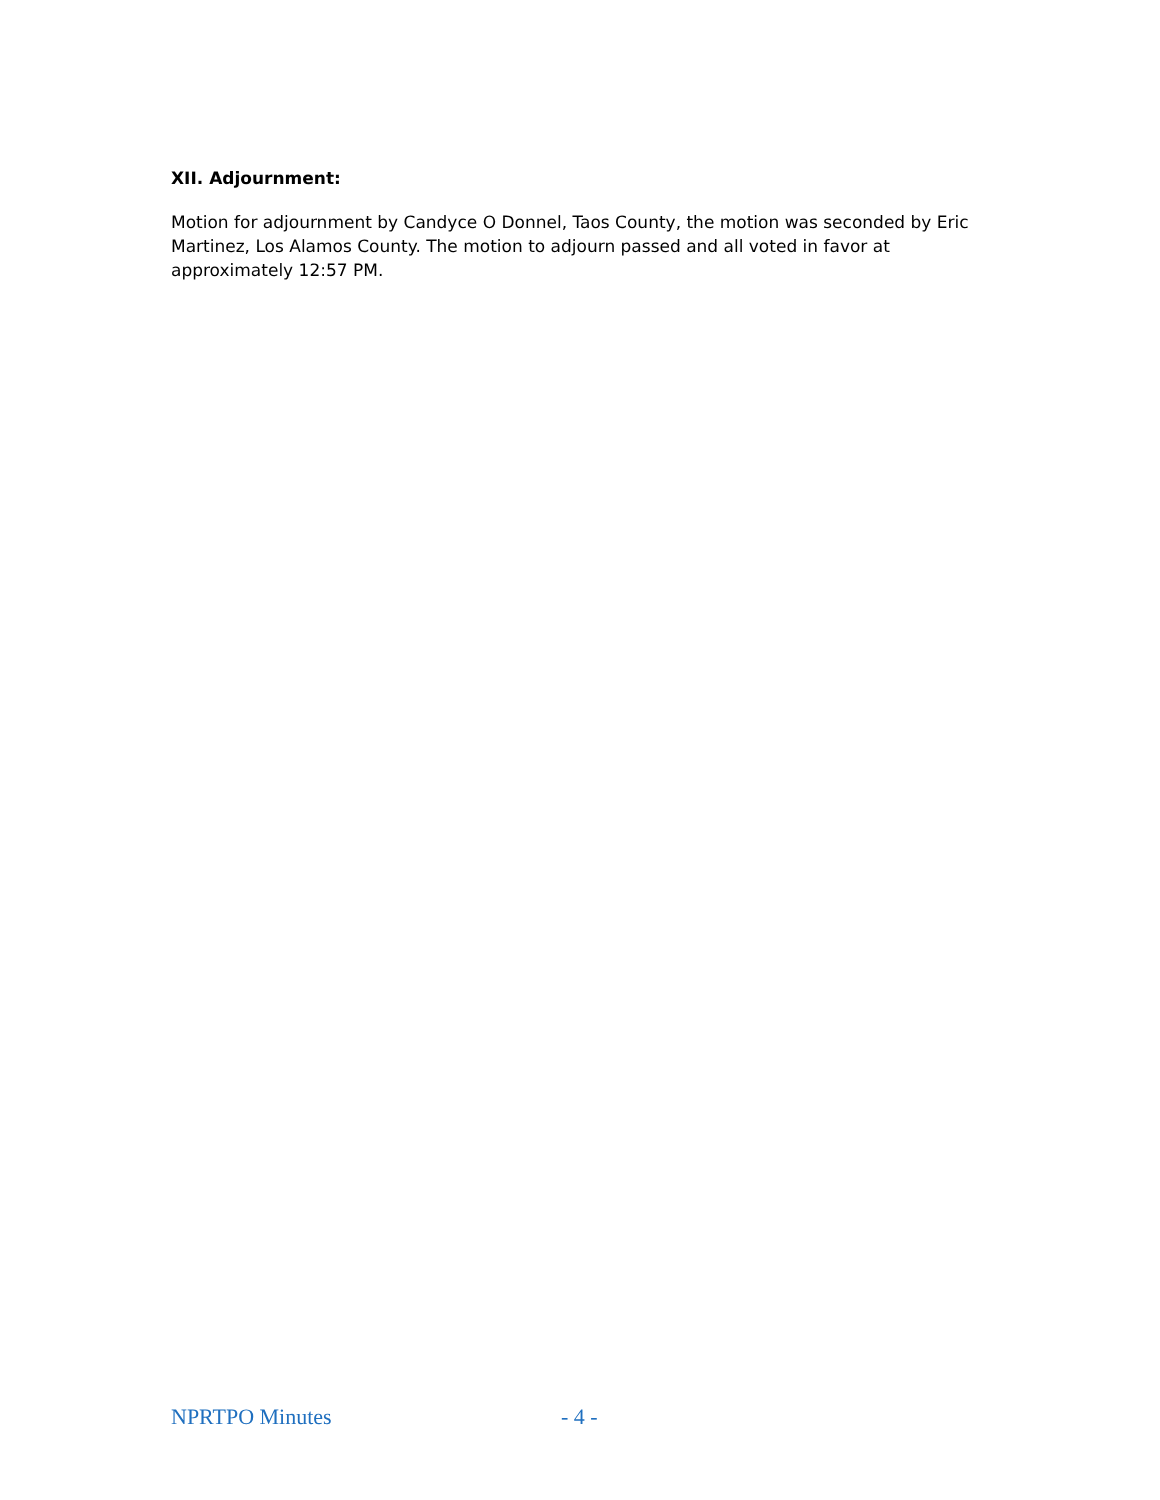XII. Adjournment:
Motion for adjournment by Candyce O Donnel, Taos County, the motion was seconded by Eric Martinez, Los Alamos County. The motion to adjourn passed and all voted in favor at approximately 12:57 PM.
NPRTPO Minutes - 4 -